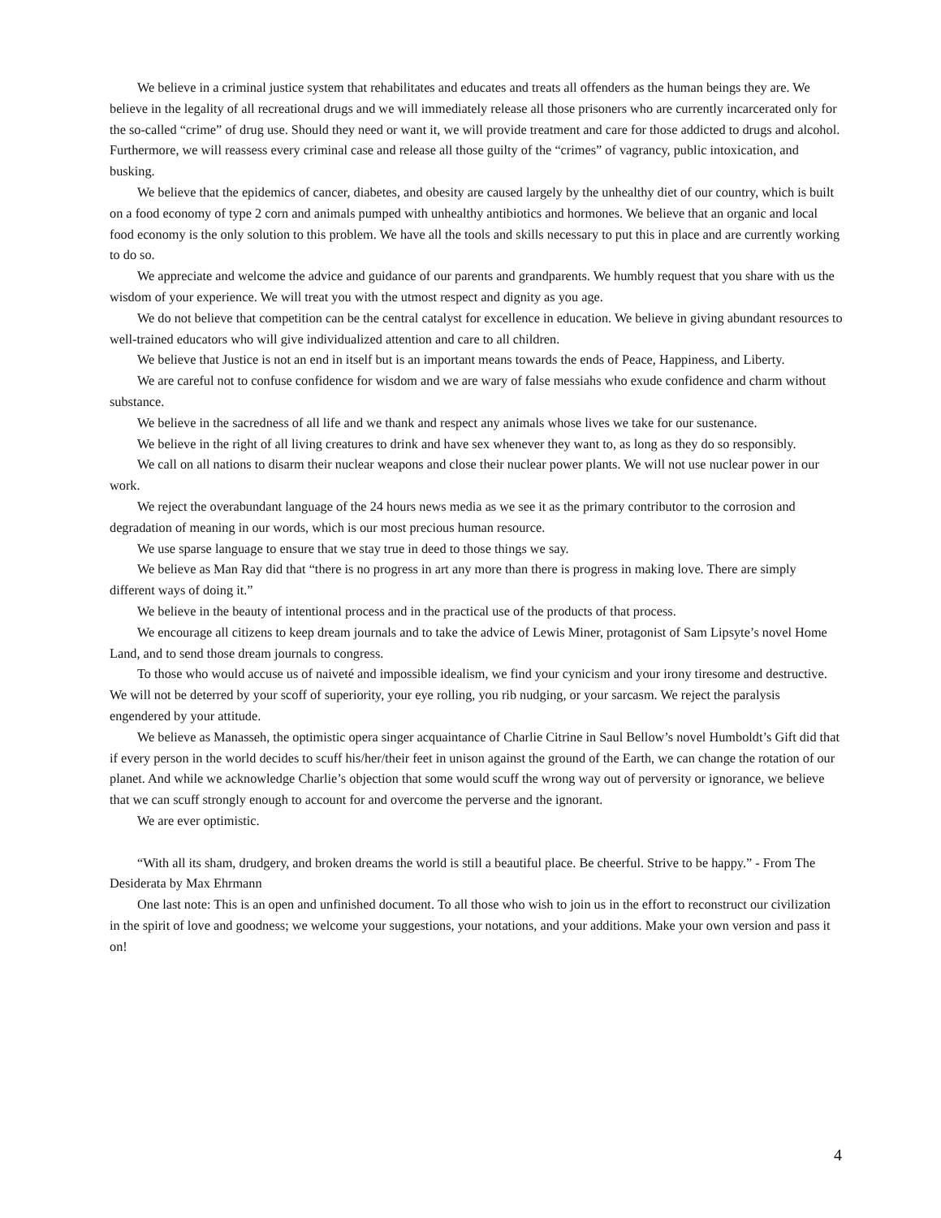We believe in a criminal justice system that rehabilitates and educates and treats all offenders as the human beings they are. We believe in the legality of all recreational drugs and we will immediately release all those prisoners who are currently incarcerated only for the so-called “crime” of drug use. Should they need or want it, we will provide treatment and care for those addicted to drugs and alcohol. Furthermore, we will reassess every criminal case and release all those guilty of the “crimes” of vagrancy, public intoxication, and busking.
We believe that the epidemics of cancer, diabetes, and obesity are caused largely by the unhealthy diet of our country, which is built on a food economy of type 2 corn and animals pumped with unhealthy antibiotics and hormones. We believe that an organic and local food economy is the only solution to this problem. We have all the tools and skills necessary to put this in place and are currently working to do so.
We appreciate and welcome the advice and guidance of our parents and grandparents. We humbly request that you share with us the wisdom of your experience. We will treat you with the utmost respect and dignity as you age.
We do not believe that competition can be the central catalyst for excellence in education. We believe in giving abundant resources to well-trained educators who will give individualized attention and care to all children.
We believe that Justice is not an end in itself but is an important means towards the ends of Peace, Happiness, and Liberty.
We are careful not to confuse confidence for wisdom and we are wary of false messiahs who exude confidence and charm without substance.
We believe in the sacredness of all life and we thank and respect any animals whose lives we take for our sustenance.
We believe in the right of all living creatures to drink and have sex whenever they want to, as long as they do so responsibly.
We call on all nations to disarm their nuclear weapons and close their nuclear power plants. We will not use nuclear power in our work.
We reject the overabundant language of the 24 hours news media as we see it as the primary contributor to the corrosion and degradation of meaning in our words, which is our most precious human resource.
We use sparse language to ensure that we stay true in deed to those things we say.
We believe as Man Ray did that “there is no progress in art any more than there is progress in making love. There are simply different ways of doing it.”
We believe in the beauty of intentional process and in the practical use of the products of that process.
We encourage all citizens to keep dream journals and to take the advice of Lewis Miner, protagonist of Sam Lipsyte’s novel Home Land, and to send those dream journals to congress.
To those who would accuse us of naiveté and impossible idealism, we find your cynicism and your irony tiresome and destructive. We will not be deterred by your scoff of superiority, your eye rolling, you rib nudging, or your sarcasm. We reject the paralysis engendered by your attitude.
We believe as Manasseh, the optimistic opera singer acquaintance of Charlie Citrine in Saul Bellow’s novel Humboldt’s Gift did that if every person in the world decides to scuff his/her/their feet in unison against the ground of the Earth, we can change the rotation of our planet. And while we acknowledge Charlie’s objection that some would scuff the wrong way out of perversity or ignorance, we believe that we can scuff strongly enough to account for and overcome the perverse and the ignorant.
We are ever optimistic.
“With all its sham, drudgery, and broken dreams the world is still a beautiful place. Be cheerful. Strive to be happy.” - From The Desiderata by Max Ehrmann
One last note: This is an open and unfinished document. To all those who wish to join us in the effort to reconstruct our civilization in the spirit of love and goodness; we welcome your suggestions, your notations, and your additions. Make your own version and pass it on!
4